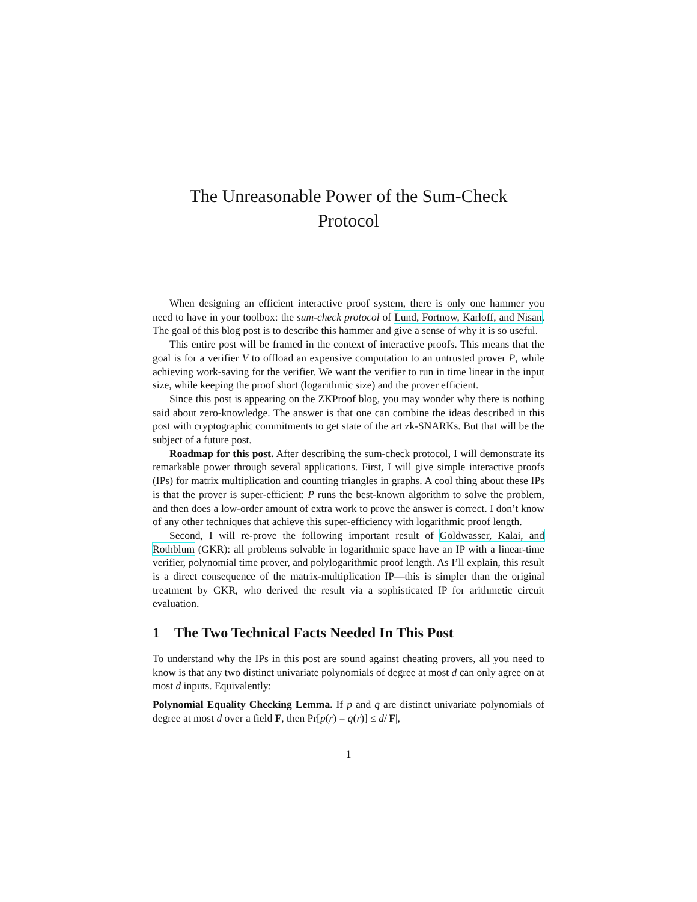The Unreasonable Power of the Sum-Check
Protocol
When designing an efficient interactive proof system, there is only one hammer you need to have in your toolbox: the sum-check protocol of Lund, Fortnow, Karloff, and Nisan. The goal of this blog post is to describe this hammer and give a sense of why it is so useful.
This entire post will be framed in the context of interactive proofs. This means that the goal is for a verifier V to offload an expensive computation to an untrusted prover P, while achieving work-saving for the verifier. We want the verifier to run in time linear in the input size, while keeping the proof short (logarithmic size) and the prover efficient.
Since this post is appearing on the ZKProof blog, you may wonder why there is nothing said about zero-knowledge. The answer is that one can combine the ideas described in this post with cryptographic commitments to get state of the art zk-SNARKs. But that will be the subject of a future post.
Roadmap for this post. After describing the sum-check protocol, I will demonstrate its remarkable power through several applications. First, I will give simple interactive proofs (IPs) for matrix multiplication and counting triangles in graphs. A cool thing about these IPs is that the prover is super-efficient: P runs the best-known algorithm to solve the problem, and then does a low-order amount of extra work to prove the answer is correct. I don’t know of any other techniques that achieve this super-efficiency with logarithmic proof length.
Second, I will re-prove the following important result of Goldwasser, Kalai, and Rothblum (GKR): all problems solvable in logarithmic space have an IP with a linear-time verifier, polynomial time prover, and polylogarithmic proof length. As I’ll explain, this result is a direct consequence of the matrix-multiplication IP—this is simpler than the original treatment by GKR, who derived the result via a sophisticated IP for arithmetic circuit evaluation.
1 The Two Technical Facts Needed In This Post
To understand why the IPs in this post are sound against cheating provers, all you need to know is that any two distinct univariate polynomials of degree at most d can only agree on at most d inputs. Equivalently:
Polynomial Equality Checking Lemma. If p and q are distinct univariate polynomials of degree at most d over a field F, then Pr[p(r) = q(r)] ≤ d/|F|,
1